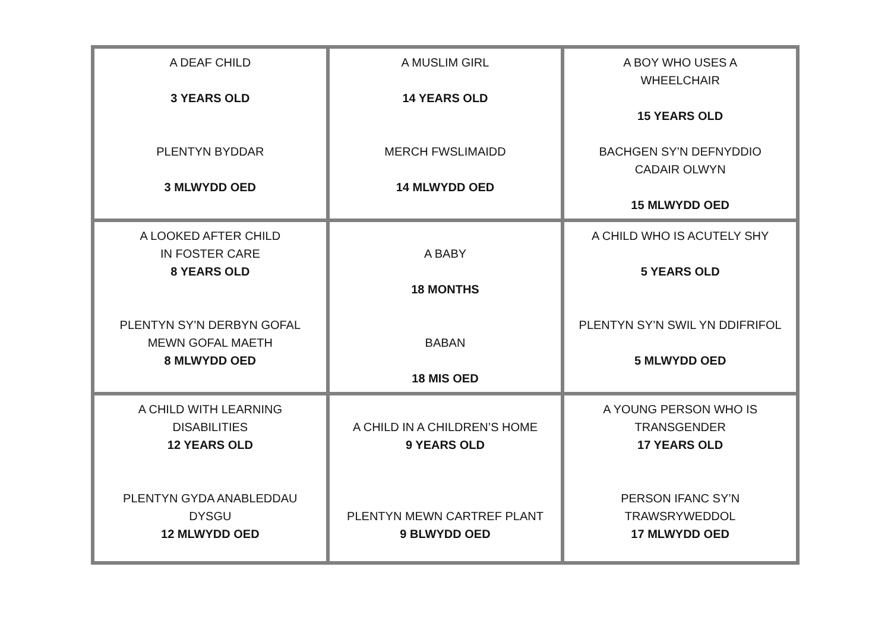| A DEAF CHILD 3 YEARS OLD PLENTYN BYDDAR 3 MLWYDD OED | A MUSLIM GIRL 14 YEARS OLD MERCH FWSLIMAIDD 14 MLWYDD OED | A BOY WHO USES A WHEELCHAIR 15 YEARS OLD BACHGEN SY’N DEFNYDDIO CADAIR OLWYN 15 MLWYDD OED |
| A LOOKED AFTER CHILD IN FOSTER CARE 8 YEARS OLD PLENTYN SY’N DERBYN GOFAL MEWN GOFAL MAETH 8 MLWYDD OED | A BABY 18 MONTHS BABAN 18 MIS OED | A CHILD WHO IS ACUTELY SHY 5 YEARS OLD PLENTYN SY’N SWIL YN DDIFRIFOL 5 MLWYDD OED |
| A CHILD WITH LEARNING DISABILITIES 12 YEARS OLD PLENTYN GYDA ANABLEDDAU DYSGU 12 MLWYDD OED | A CHILD IN A CHILDREN’S HOME 9 YEARS OLD PLENTYN MEWN CARTREF PLANT 9 BLWYDD OED | A YOUNG PERSON WHO IS TRANSGENDER 17 YEARS OLD PERSON IFANC SY’N TRAWSRYWEDDOL 17 MLWYDD OED |